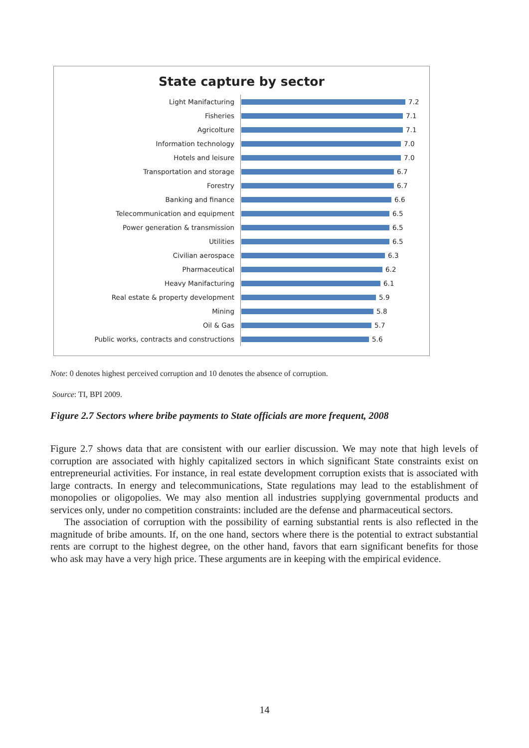State capture by sector
Light Manifacturing
7.2
Fisheries
7.1
Agricolture
7.1
Information technology
7.0
Hotels and leisure
7.0
Transportation and storage
6.7
Forestry
6.7
Banking and finance
6.6
Telecommunication and equipment
6.5
Power generation & transmission
6.5
Utilities
6.5
Civilian aerospace
6.3
Pharmaceutical
6.2
Heavy Manifacturing
6.1
Real estate & property development
5.9
Mining
5.8
Oil & Gas
5.7
Public works, contracts and constructions
5.6
Note: 0 denotes highest perceived corruption and 10 denotes the absence of corruption.
Source: TI, BPI 2009.
Figure 2.7 Sectors where bribe payments to State officials are more frequent, 2008
Figure 2.7 shows data that are consistent with our earlier discussion. We may note that high levels of corruption are associated with highly capitalized sectors in which significant State constraints exist on entrepreneurial activities. For instance, in real estate development corruption exists that is associated with large contracts. In energy and telecommunications, State regulations may lead to the establishment of monopolies or oligopolies. We may also mention all industries supplying governmental products and services only, under no competition constraints: included are the defense and pharmaceutical sectors.
The association of corruption with the possibility of earning substantial rents is also reflected in the magnitude of bribe amounts. If, on the one hand, sectors where there is the potential to extract substantial rents are corrupt to the highest degree, on the other hand, favors that earn significant benefits for those who ask may have a very high price. These arguments are in keeping with the empirical evidence.
14